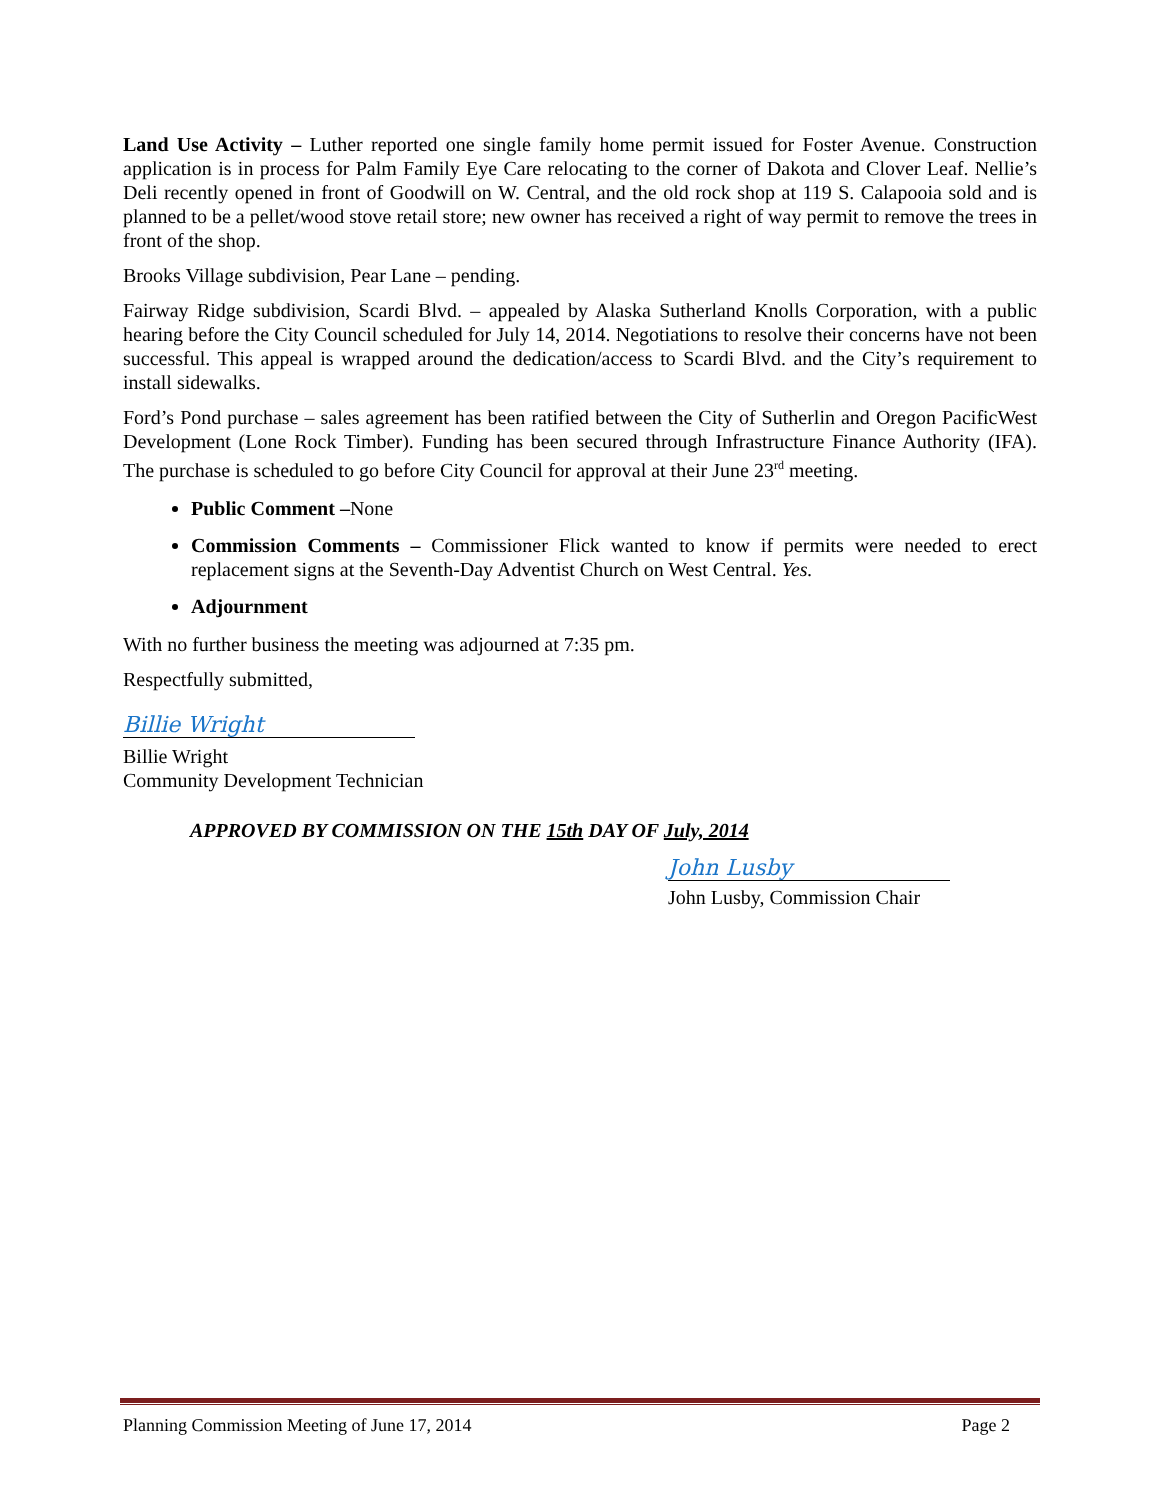Land Use Activity – Luther reported one single family home permit issued for Foster Avenue. Construction application is in process for Palm Family Eye Care relocating to the corner of Dakota and Clover Leaf. Nellie’s Deli recently opened in front of Goodwill on W. Central, and the old rock shop at 119 S. Calapooia sold and is planned to be a pellet/wood stove retail store; new owner has received a right of way permit to remove the trees in front of the shop.
Brooks Village subdivision, Pear Lane – pending.
Fairway Ridge subdivision, Scardi Blvd. – appealed by Alaska Sutherland Knolls Corporation, with a public hearing before the City Council scheduled for July 14, 2014. Negotiations to resolve their concerns have not been successful. This appeal is wrapped around the dedication/access to Scardi Blvd. and the City’s requirement to install sidewalks.
Ford’s Pond purchase – sales agreement has been ratified between the City of Sutherlin and Oregon PacificWest Development (Lone Rock Timber). Funding has been secured through Infrastructure Finance Authority (IFA). The purchase is scheduled to go before City Council for approval at their June 23<sup>rd</sup> meeting.
Public Comment –None
Commission Comments – Commissioner Flick wanted to know if permits were needed to erect replacement signs at the Seventh-Day Adventist Church on West Central. Yes.
Adjournment
With no further business the meeting was adjourned at 7:35 pm.
Respectfully submitted,
Billie Wright
Billie Wright
Community Development Technician
APPROVED BY COMMISSION ON THE 15th DAY OF July, 2014
John Lusby
John Lusby, Commission Chair
Planning Commission Meeting of June 17, 2014 Page 2